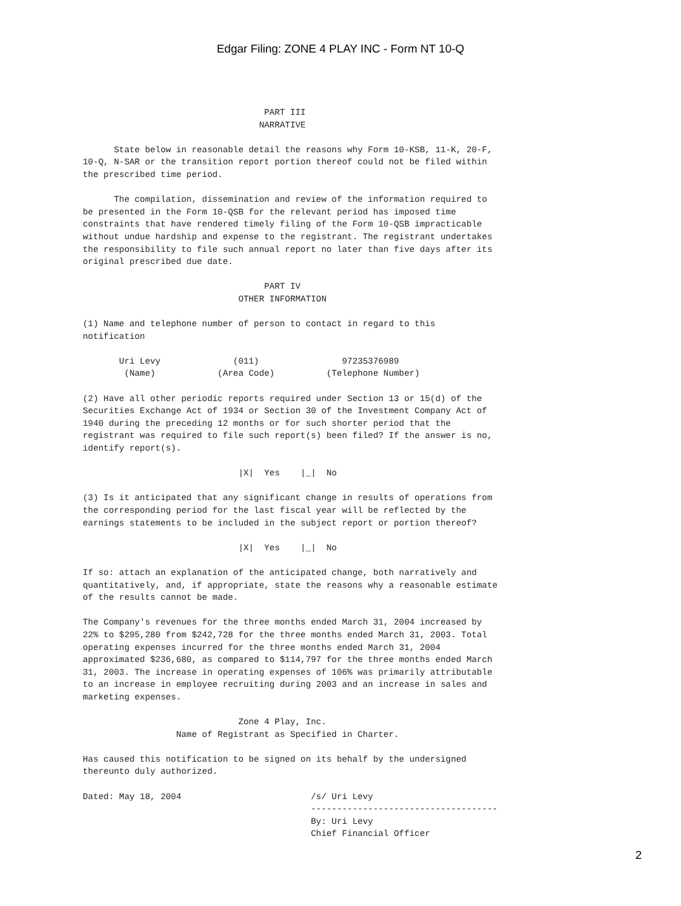Edgar Filing: ZONE 4 PLAY INC - Form NT 10-Q
                                   PART III
                                  NARRATIVE

      State below in reasonable detail the reasons why Form 10-KSB, 11-K, 20-F,
10-Q, N-SAR or the transition report portion thereof could not be filed within
the prescribed time period.

      The compilation, dissemination and review of the information required to
be presented in the Form 10-QSB for the relevant period has imposed time
constraints that have rendered timely filing of the Form 10-QSB impracticable
without undue hardship and expense to the registrant. The registrant undertakes
the responsibility to file such annual report no later than five days after its
original prescribed due date.

                                   PART IV
                              OTHER INFORMATION

(1) Name and telephone number of person to contact in regard to this
notification

       Uri Levy              (011)                97235376989
        (Name)            (Area Code)          (Telephone Number)

(2) Have all other periodic reports required under Section 13 or 15(d) of the
Securities Exchange Act of 1934 or Section 30 of the Investment Company Act of
1940 during the preceding 12 months or for such shorter period that the
registrant was required to file such report(s) been filed? If the answer is no,
identify report(s).

                              |X|  Yes    |_|  No

(3) Is it anticipated that any significant change in results of operations from
the corresponding period for the last fiscal year will be reflected by the
earnings statements to be included in the subject report or portion thereof?

                              |X|  Yes    |_|  No

If so: attach an explanation of the anticipated change, both narratively and
quantitatively, and, if appropriate, state the reasons why a reasonable estimate
of the results cannot be made.

The Company's revenues for the three months ended March 31, 2004 increased by
22% to $295,280 from $242,728 for the three months ended March 31, 2003. Total
operating expenses incurred for the three months ended March 31, 2004
approximated $236,680, as compared to $114,797 for the three months ended March
31, 2003. The increase in operating expenses of 106% was primarily attributable
to an increase in employee recruiting during 2003 and an increase in sales and
marketing expenses.

                              Zone 4 Play, Inc.
                  Name of Registrant as Specified in Charter.

Has caused this notification to be signed on its behalf by the undersigned
thereunto duly authorized.

Dated: May 18, 2004                         /s/ Uri Levy
                                            ------------------------------------
                                            By: Uri Levy
                                            Chief Financial Officer
2